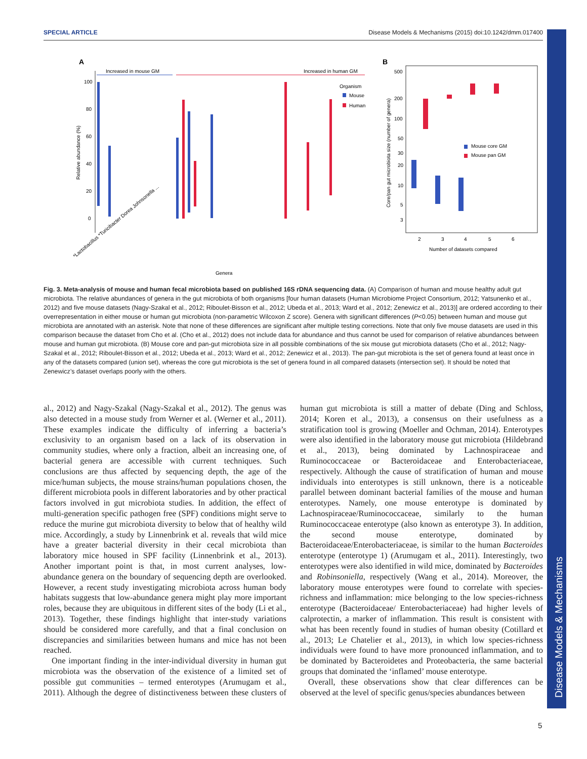SPECIAL ARTICLE Disease Models & Mechanisms (2015) doi:10.1242/dmm.017400
Disease Models & Mechanisms
A
Increased in mouse GM
Increased in human GM
100
80
60
40
20
0
Relative abundance (%)
Organism
Mouse
Human
Genera
*Lactobacillus *Turicibacter Dorea Johnsonella ...
B
500
200
100
50
30
20
10
5
3
Core/pan gut microbiota size (number of genera)
Mouse core GM
Mouse pan GM
2
3
4
5
6
Number of datasets compared
Fig. 3. Meta-analysis of mouse and human fecal microbiota based on published 16S rDNA sequencing data. (A) Comparison of human and mouse healthy adult gut microbiota. The relative abundances of genera in the gut microbiota of both organisms [four human datasets (Human Microbiome Project Consortium, 2012; Yatsunenko et al., 2012) and five mouse datasets (Nagy-Szakal et al., 2012; Riboulet-Bisson et al., 2012; Ubeda et al., 2013; Ward et al., 2012; Zenewicz et al., 2013)] are ordered according to their overrepresentation in either mouse or human gut microbiota (non-parametric Wilcoxon Z score). Genera with significant differences (P<0.05) between human and mouse gut microbiota are annotated with an asterisk. Note that none of these differences are significant after multiple testing corrections. Note that only five mouse datasets are used in this comparison because the dataset from Cho et al. (Cho et al., 2012) does not include data for abundance and thus cannot be used for comparison of relative abundances between mouse and human gut microbiota. (B) Mouse core and pan-gut microbiota size in all possible combinations of the six mouse gut microbiota datasets (Cho et al., 2012; Nagy-Szakal et al., 2012; Riboulet-Bisson et al., 2012; Ubeda et al., 2013; Ward et al., 2012; Zenewicz et al., 2013). The pan-gut microbiota is the set of genera found at least once in any of the datasets compared (union set), whereas the core gut microbiota is the set of genera found in all compared datasets (intersection set). It should be noted that Zenewicz’s dataset overlaps poorly with the others.
al., 2012) and Nagy-Szakal (Nagy-Szakal et al., 2012). The genus was also detected in a mouse study from Werner et al. (Werner et al., 2011). These examples indicate the difficulty of inferring a bacteria’s exclusivity to an organism based on a lack of its observation in community studies, where only a fraction, albeit an increasing one, of bacterial genera are accessible with current techniques. Such conclusions are thus affected by sequencing depth, the age of the mice/human subjects, the mouse strains/human populations chosen, the different microbiota pools in different laboratories and by other practical factors involved in gut microbiota studies. In addition, the effect of multi-generation specific pathogen free (SPF) conditions might serve to reduce the murine gut microbiota diversity to below that of healthy wild mice. Accordingly, a study by Linnenbrink et al. reveals that wild mice have a greater bacterial diversity in their cecal microbiota than laboratory mice housed in SPF facility (Linnenbrink et al., 2013). Another important point is that, in most current analyses, low-abundance genera on the boundary of sequencing depth are overlooked. However, a recent study investigating microbiota across human body habitats suggests that low-abundance genera might play more important roles, because they are ubiquitous in different sites of the body (Li et al., 2013). Together, these findings highlight that inter-study variations should be considered more carefully, and that a final conclusion on discrepancies and similarities between humans and mice has not been reached.
One important finding in the inter-individual diversity in human gut microbiota was the observation of the existence of a limited set of possible gut communities – termed enterotypes (Arumugam et al., 2011). Although the degree of distinctiveness between these clusters of human gut microbiota is still a matter of debate (Ding and Schloss, 2014; Koren et al., 2013), a consensus on their usefulness as a stratification tool is growing (Moeller and Ochman, 2014). Enterotypes were also identified in the laboratory mouse gut microbiota (Hildebrand et al., 2013), being dominated by Lachnospiraceae and Ruminococcaceae or Bacteroidaceae and Enterobacteriaceae, respectively. Although the cause of stratification of human and mouse individuals into enterotypes is still unknown, there is a noticeable parallel between dominant bacterial families of the mouse and human enterotypes. Namely, one mouse enterotype is dominated by Lachnospiraceae/Ruminococcaceae, similarly to the human Ruminococcaceae enterotype (also known as enterotype 3). In addition, the second mouse enterotype, dominated by Bacteroidaceae/Enterobacteriaceae, is similar to the human Bacteroides enterotype (enterotype 1) (Arumugam et al., 2011). Interestingly, two enterotypes were also identified in wild mice, dominated by Bacteroides and Robinsoniella, respectively (Wang et al., 2014). Moreover, the laboratory mouse enterotypes were found to correlate with species-richness and inflammation: mice belonging to the low species-richness enterotype (Bacteroidaceae/ Enterobacteriaceae) had higher levels of calprotectin, a marker of inflammation. This result is consistent with what has been recently found in studies of human obesity (Cotillard et al., 2013; Le Chatelier et al., 2013), in which low species-richness individuals were found to have more pronounced inflammation, and to be dominated by Bacteroidetes and Proteobacteria, the same bacterial groups that dominated the ‘inflamed’ mouse enterotype.
Overall, these observations show that clear differences can be observed at the level of specific genus/species abundances between
5